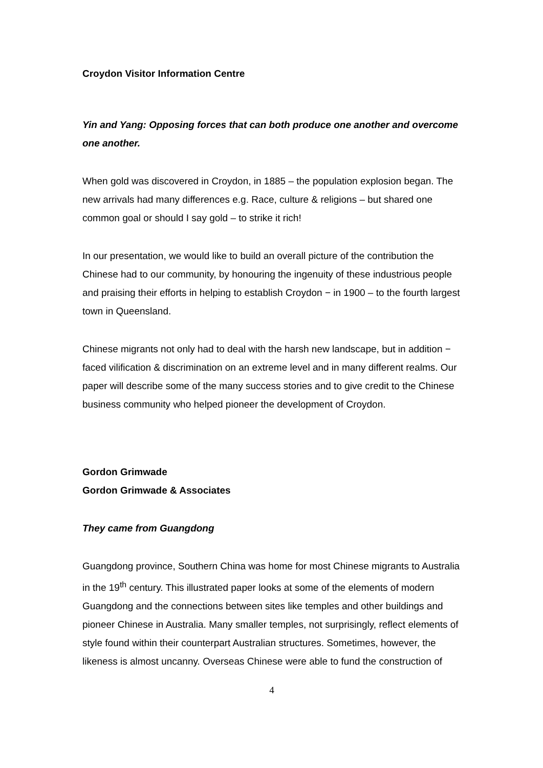Croydon Visitor Information Centre
Yin and Yang: Opposing forces that can both produce one another and overcome one another.
When gold was discovered in Croydon, in 1885 – the population explosion began. The new arrivals had many differences e.g. Race, culture & religions – but shared one common goal or should I say gold – to strike it rich!
In our presentation, we would like to build an overall picture of the contribution the Chinese had to our community, by honouring the ingenuity of these industrious people and praising their efforts in helping to establish Croydon − in 1900 – to the fourth largest town in Queensland.
Chinese migrants not only had to deal with the harsh new landscape, but in addition − faced vilification & discrimination on an extreme level and in many different realms. Our paper will describe some of the many success stories and to give credit to the Chinese business community who helped pioneer the development of Croydon.
Gordon Grimwade
Gordon Grimwade & Associates
They came from Guangdong
Guangdong province, Southern China was home for most Chinese migrants to Australia in the 19<sup>th</sup> century. This illustrated paper looks at some of the elements of modern Guangdong and the connections between sites like temples and other buildings and pioneer Chinese in Australia. Many smaller temples, not surprisingly, reflect elements of style found within their counterpart Australian structures. Sometimes, however, the likeness is almost uncanny. Overseas Chinese were able to fund the construction of
4